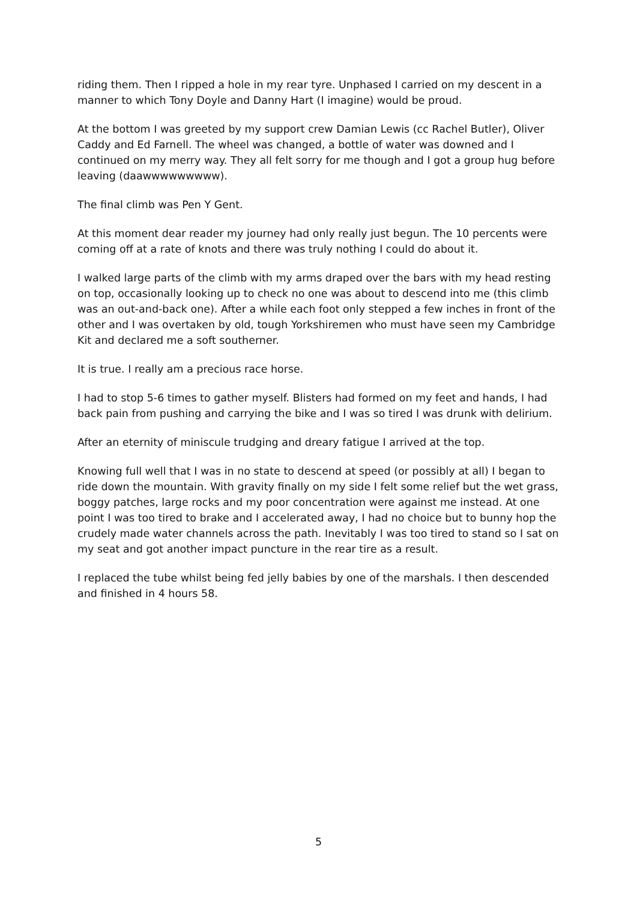riding them. Then I ripped a hole in my rear tyre. Unphased I carried on my descent in a manner to which Tony Doyle and Danny Hart (I imagine) would be proud.
At the bottom I was greeted by my support crew Damian Lewis (cc Rachel Butler), Oliver Caddy and Ed Farnell. The wheel was changed, a bottle of water was downed and I continued on my merry way. They all felt sorry for me though and I got a group hug before leaving (daawwwwwwwww).
The final climb was Pen Y Gent.
At this moment dear reader my journey had only really just begun. The 10 percents were coming off at a rate of knots and there was truly nothing I could do about it.
I walked large parts of the climb with my arms draped over the bars with my head resting on top, occasionally looking up to check no one was about to descend into me (this climb was an out-and-back one). After a while each foot only stepped a few inches in front of the other and I was overtaken by old, tough Yorkshiremen who must have seen my Cambridge Kit and declared me a soft southerner.
It is true. I really am a precious race horse.
I had to stop 5-6 times to gather myself. Blisters had formed on my feet and hands, I had back pain from pushing and carrying the bike and I was so tired I was drunk with delirium.
After an eternity of miniscule trudging and dreary fatigue I arrived at the top.
Knowing full well that I was in no state to descend at speed (or possibly at all) I began to ride down the mountain. With gravity finally on my side I felt some relief but the wet grass, boggy patches, large rocks and my poor concentration were against me instead. At one point I was too tired to brake and I accelerated away, I had no choice but to bunny hop the crudely made water channels across the path. Inevitably I was too tired to stand so I sat on my seat and got another impact puncture in the rear tire as a result.
I replaced the tube whilst being fed jelly babies by one of the marshals. I then descended and finished in 4 hours 58.
5